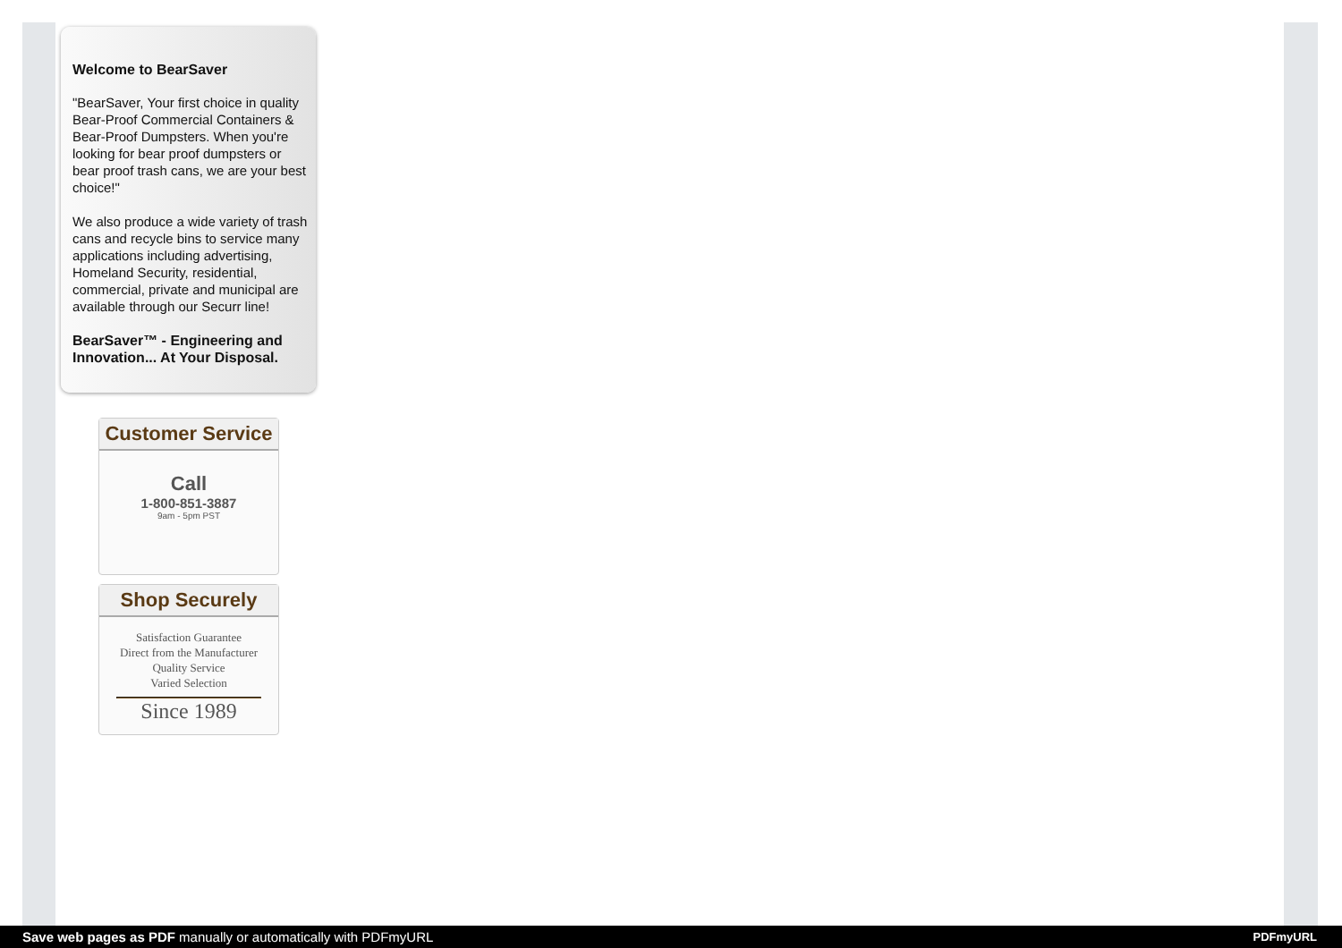Welcome to BearSaver
"BearSaver, Your first choice in quality Bear-Proof Commercial Containers & Bear-Proof Dumpsters. When you're looking for bear proof dumpsters or bear proof trash cans, we are your best choice!"
We also produce a wide variety of trash cans and recycle bins to service many applications including advertising, Homeland Security, residential, commercial, private and municipal are available through our Securr line!
BearSaver™ - Engineering and Innovation... At Your Disposal.
Customer Service
Call
1-800-851-3887
9am - 5pm PST
Shop Securely
Satisfaction Guarantee
Direct from the Manufacturer
Quality Service
Varied Selection
Since 1989
Save web pages as PDF manually or automatically with PDFmyURL PDFmyURL